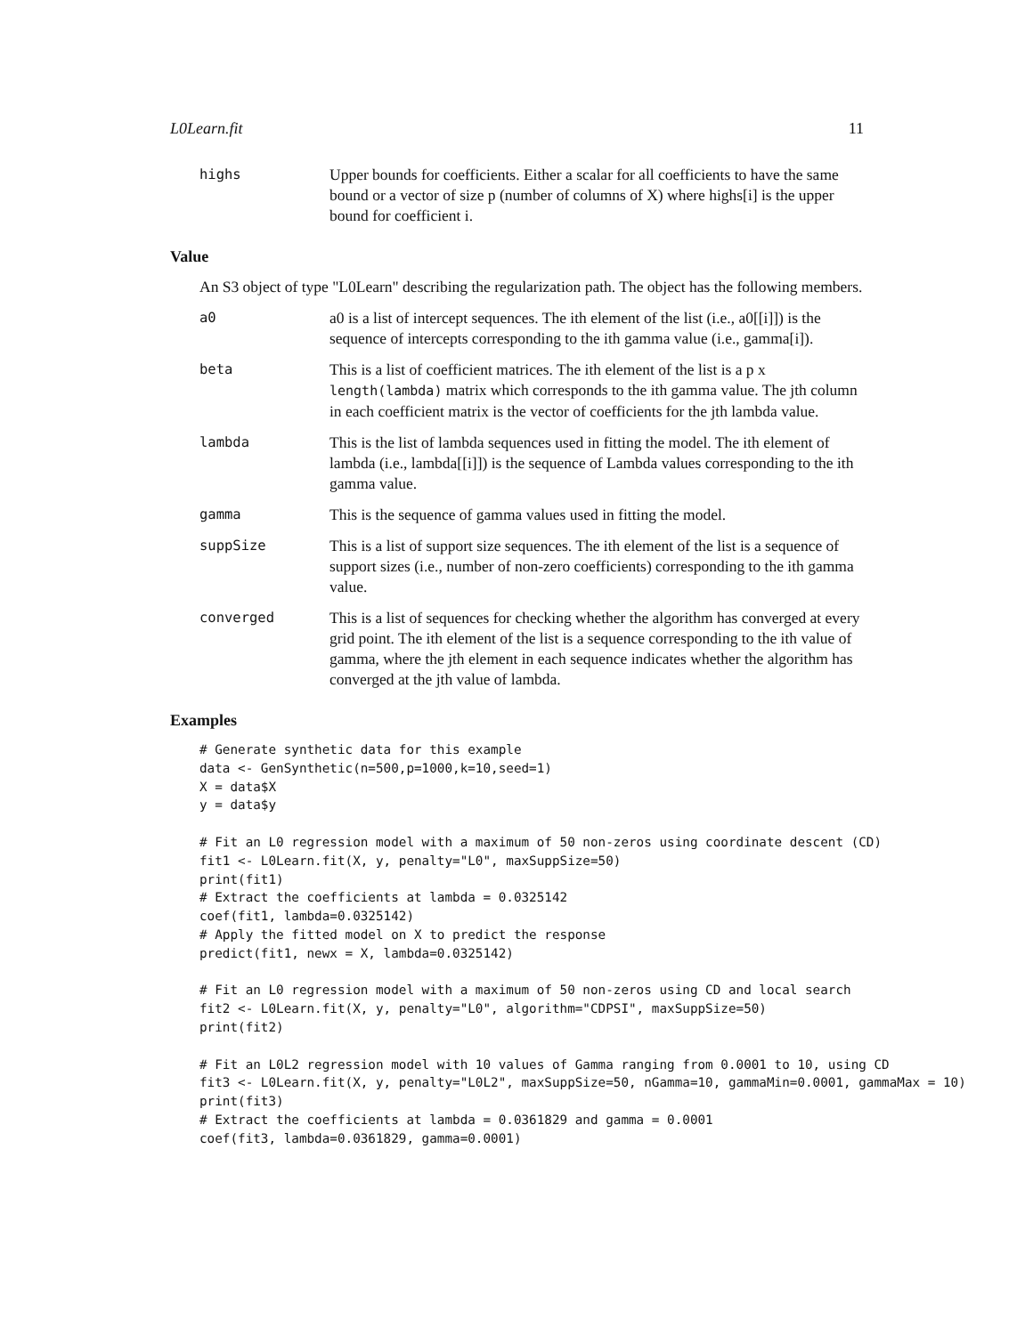L0Learn.fit 11
highs Upper bounds for coefficients. Either a scalar for all coefficients to have the same bound or a vector of size p (number of columns of X) where highs[i] is the upper bound for coefficient i.
Value
An S3 object of type "L0Learn" describing the regularization path. The object has the following members.
a0 a0 is a list of intercept sequences. The ith element of the list (i.e., a0[[i]]) is the sequence of intercepts corresponding to the ith gamma value (i.e., gamma[i]).
beta This is a list of coefficient matrices. The ith element of the list is a p x length(lambda) matrix which corresponds to the ith gamma value. The jth column in each coefficient matrix is the vector of coefficients for the jth lambda value.
lambda This is the list of lambda sequences used in fitting the model. The ith element of lambda (i.e., lambda[[i]]) is the sequence of Lambda values corresponding to the ith gamma value.
gamma This is the sequence of gamma values used in fitting the model.
suppSize This is a list of support size sequences. The ith element of the list is a sequence of support sizes (i.e., number of non-zero coefficients) corresponding to the ith gamma value.
converged This is a list of sequences for checking whether the algorithm has converged at every grid point. The ith element of the list is a sequence corresponding to the ith value of gamma, where the jth element in each sequence indicates whether the algorithm has converged at the jth value of lambda.
Examples
# Generate synthetic data for this example
data <- GenSynthetic(n=500,p=1000,k=10,seed=1)
X = data$X
y = data$y

# Fit an L0 regression model with a maximum of 50 non-zeros using coordinate descent (CD)
fit1 <- L0Learn.fit(X, y, penalty="L0", maxSuppSize=50)
print(fit1)
# Extract the coefficients at lambda = 0.0325142
coef(fit1, lambda=0.0325142)
# Apply the fitted model on X to predict the response
predict(fit1, newx = X, lambda=0.0325142)

# Fit an L0 regression model with a maximum of 50 non-zeros using CD and local search
fit2 <- L0Learn.fit(X, y, penalty="L0", algorithm="CDPSI", maxSuppSize=50)
print(fit2)

# Fit an L0L2 regression model with 10 values of Gamma ranging from 0.0001 to 10, using CD
fit3 <- L0Learn.fit(X, y, penalty="L0L2", maxSuppSize=50, nGamma=10, gammaMin=0.0001, gammaMax = 10)
print(fit3)
# Extract the coefficients at lambda = 0.0361829 and gamma = 0.0001
coef(fit3, lambda=0.0361829, gamma=0.0001)